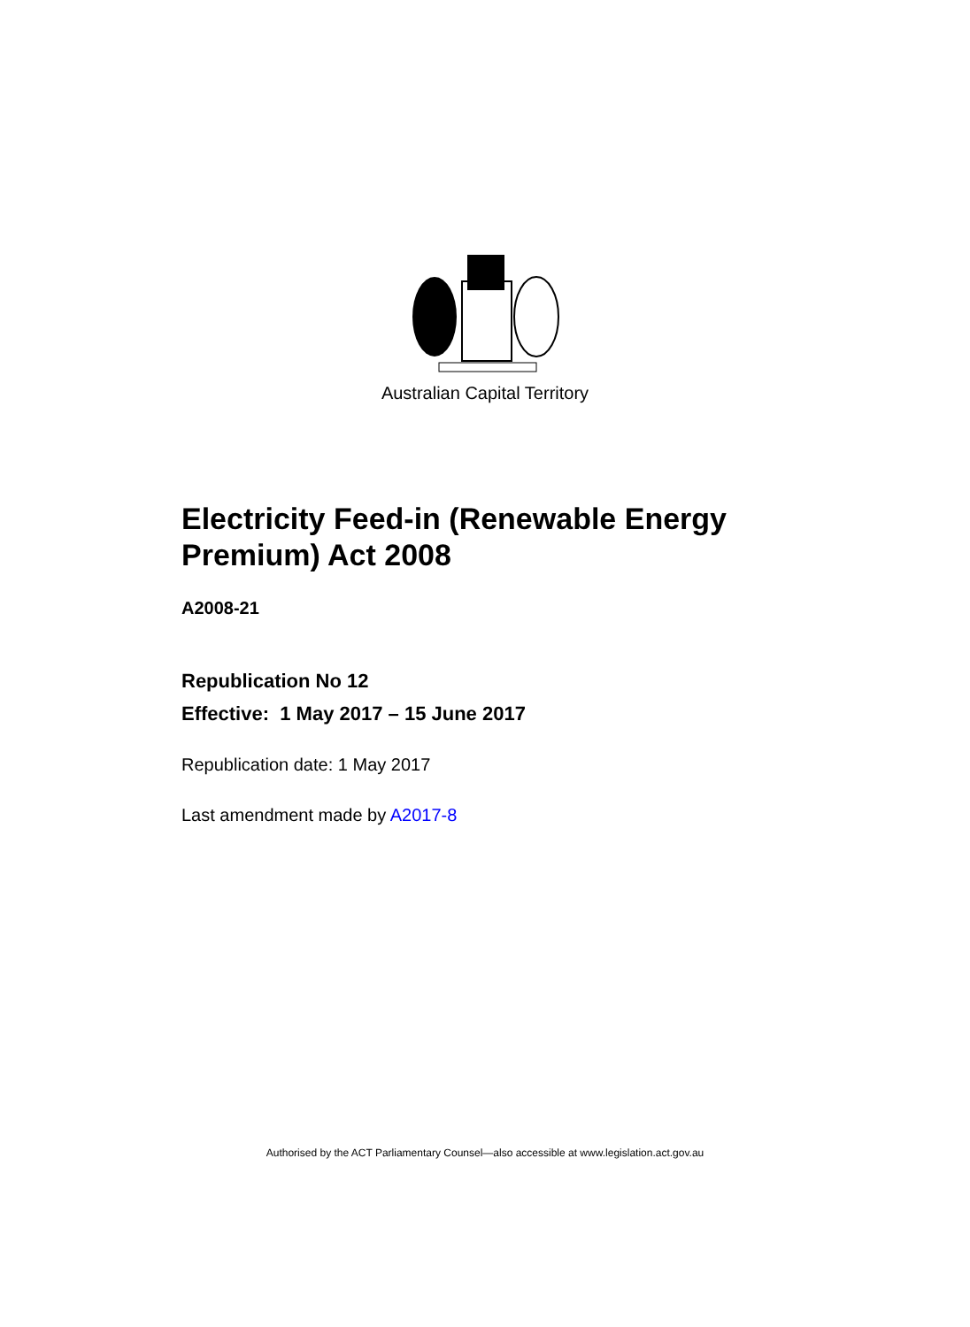Australian Capital Territory
Electricity Feed-in (Renewable Energy Premium) Act 2008
A2008-21
Republication No 12
Effective: 1 May 2017 – 15 June 2017
Republication date: 1 May 2017
Last amendment made by A2017-8
Authorised by the ACT Parliamentary Counsel—also accessible at www.legislation.act.gov.au